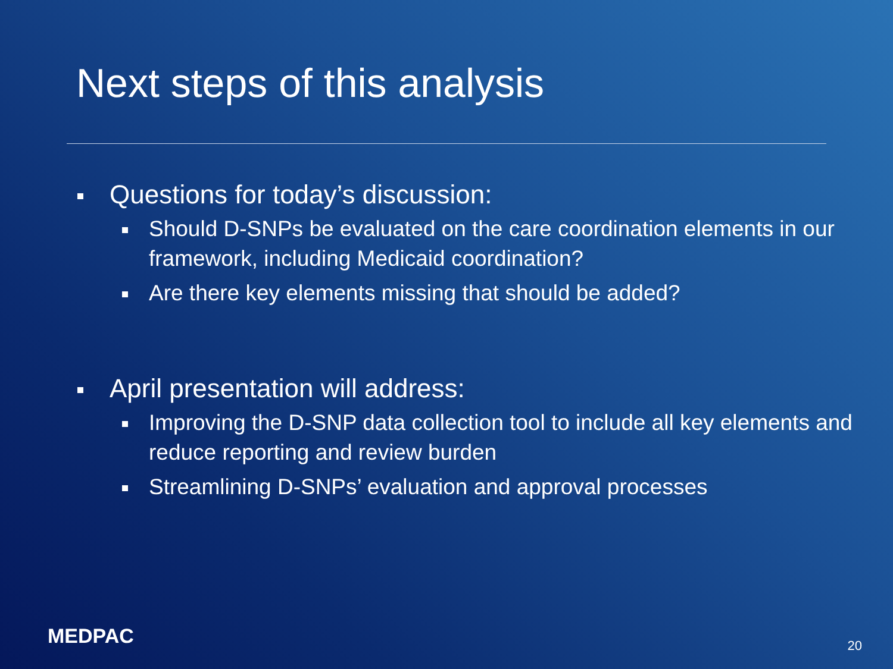Next steps of this analysis
Questions for today’s discussion:
Should D-SNPs be evaluated on the care coordination elements in our framework, including Medicaid coordination?
Are there key elements missing that should be added?
April presentation will address:
Improving the D-SNP data collection tool to include all key elements and reduce reporting and review burden
Streamlining D-SNPs’ evaluation and approval processes
MEDPAC 20